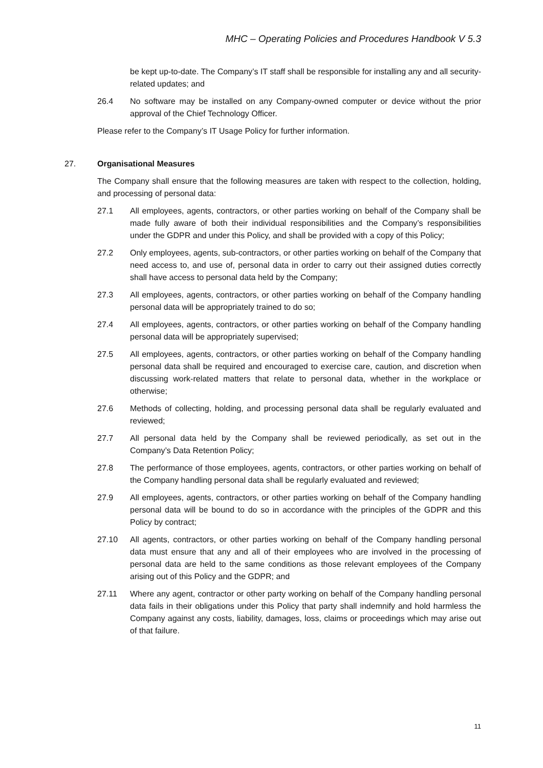MHC – Operating Policies and Procedures Handbook V 5.3
be kept up-to-date. The Company’s IT staff shall be responsible for installing any and all security-related updates; and
26.4 No software may be installed on any Company-owned computer or device without the prior approval of the Chief Technology Officer.
Please refer to the Company’s IT Usage Policy for further information.
27. Organisational Measures
The Company shall ensure that the following measures are taken with respect to the collection, holding, and processing of personal data:
27.1 All employees, agents, contractors, or other parties working on behalf of the Company shall be made fully aware of both their individual responsibilities and the Company’s responsibilities under the GDPR and under this Policy, and shall be provided with a copy of this Policy;
27.2 Only employees, agents, sub-contractors, or other parties working on behalf of the Company that need access to, and use of, personal data in order to carry out their assigned duties correctly shall have access to personal data held by the Company;
27.3 All employees, agents, contractors, or other parties working on behalf of the Company handling personal data will be appropriately trained to do so;
27.4 All employees, agents, contractors, or other parties working on behalf of the Company handling personal data will be appropriately supervised;
27.5 All employees, agents, contractors, or other parties working on behalf of the Company handling personal data shall be required and encouraged to exercise care, caution, and discretion when discussing work-related matters that relate to personal data, whether in the workplace or otherwise;
27.6 Methods of collecting, holding, and processing personal data shall be regularly evaluated and reviewed;
27.7 All personal data held by the Company shall be reviewed periodically, as set out in the Company’s Data Retention Policy;
27.8 The performance of those employees, agents, contractors, or other parties working on behalf of the Company handling personal data shall be regularly evaluated and reviewed;
27.9 All employees, agents, contractors, or other parties working on behalf of the Company handling personal data will be bound to do so in accordance with the principles of the GDPR and this Policy by contract;
27.10 All agents, contractors, or other parties working on behalf of the Company handling personal data must ensure that any and all of their employees who are involved in the processing of personal data are held to the same conditions as those relevant employees of the Company arising out of this Policy and the GDPR; and
27.11 Where any agent, contractor or other party working on behalf of the Company handling personal data fails in their obligations under this Policy that party shall indemnify and hold harmless the Company against any costs, liability, damages, loss, claims or proceedings which may arise out of that failure.
11